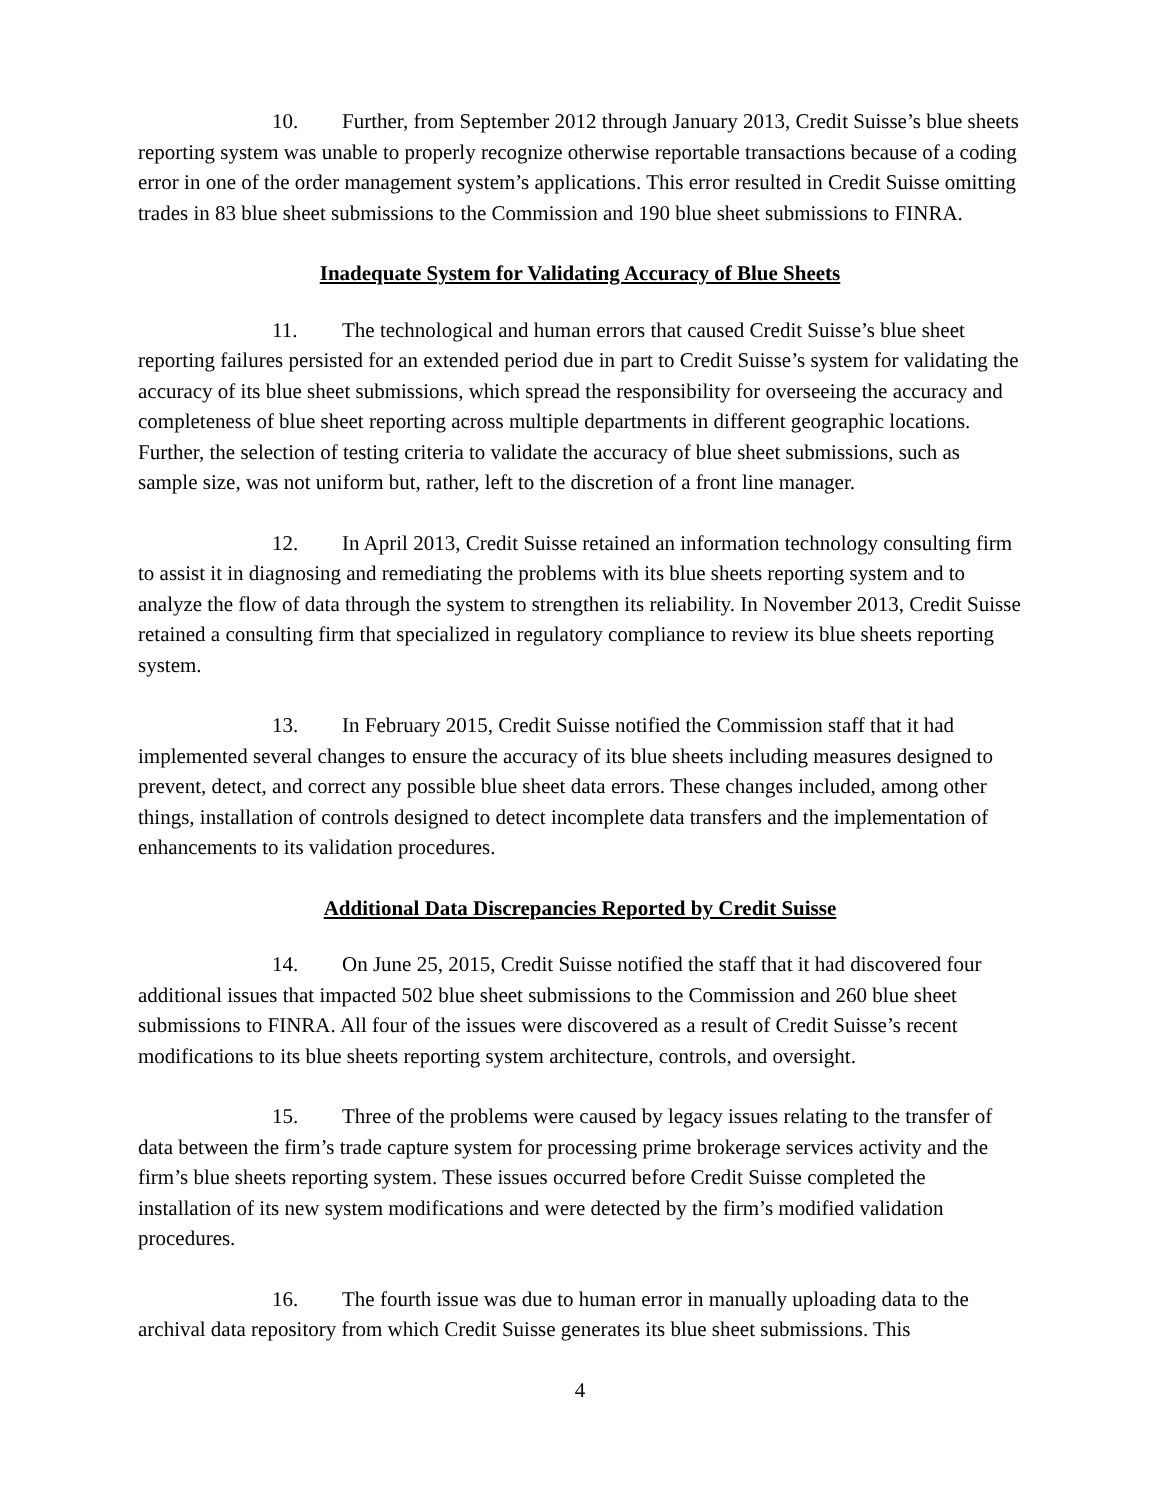10. Further, from September 2012 through January 2013, Credit Suisse’s blue sheets reporting system was unable to properly recognize otherwise reportable transactions because of a coding error in one of the order management system’s applications. This error resulted in Credit Suisse omitting trades in 83 blue sheet submissions to the Commission and 190 blue sheet submissions to FINRA.
Inadequate System for Validating Accuracy of Blue Sheets
11. The technological and human errors that caused Credit Suisse’s blue sheet reporting failures persisted for an extended period due in part to Credit Suisse’s system for validating the accuracy of its blue sheet submissions, which spread the responsibility for overseeing the accuracy and completeness of blue sheet reporting across multiple departments in different geographic locations. Further, the selection of testing criteria to validate the accuracy of blue sheet submissions, such as sample size, was not uniform but, rather, left to the discretion of a front line manager.
12. In April 2013, Credit Suisse retained an information technology consulting firm to assist it in diagnosing and remediating the problems with its blue sheets reporting system and to analyze the flow of data through the system to strengthen its reliability. In November 2013, Credit Suisse retained a consulting firm that specialized in regulatory compliance to review its blue sheets reporting system.
13. In February 2015, Credit Suisse notified the Commission staff that it had implemented several changes to ensure the accuracy of its blue sheets including measures designed to prevent, detect, and correct any possible blue sheet data errors. These changes included, among other things, installation of controls designed to detect incomplete data transfers and the implementation of enhancements to its validation procedures.
Additional Data Discrepancies Reported by Credit Suisse
14. On June 25, 2015, Credit Suisse notified the staff that it had discovered four additional issues that impacted 502 blue sheet submissions to the Commission and 260 blue sheet submissions to FINRA. All four of the issues were discovered as a result of Credit Suisse’s recent modifications to its blue sheets reporting system architecture, controls, and oversight.
15. Three of the problems were caused by legacy issues relating to the transfer of data between the firm’s trade capture system for processing prime brokerage services activity and the firm’s blue sheets reporting system. These issues occurred before Credit Suisse completed the installation of its new system modifications and were detected by the firm’s modified validation procedures.
16. The fourth issue was due to human error in manually uploading data to the archival data repository from which Credit Suisse generates its blue sheet submissions. This
4